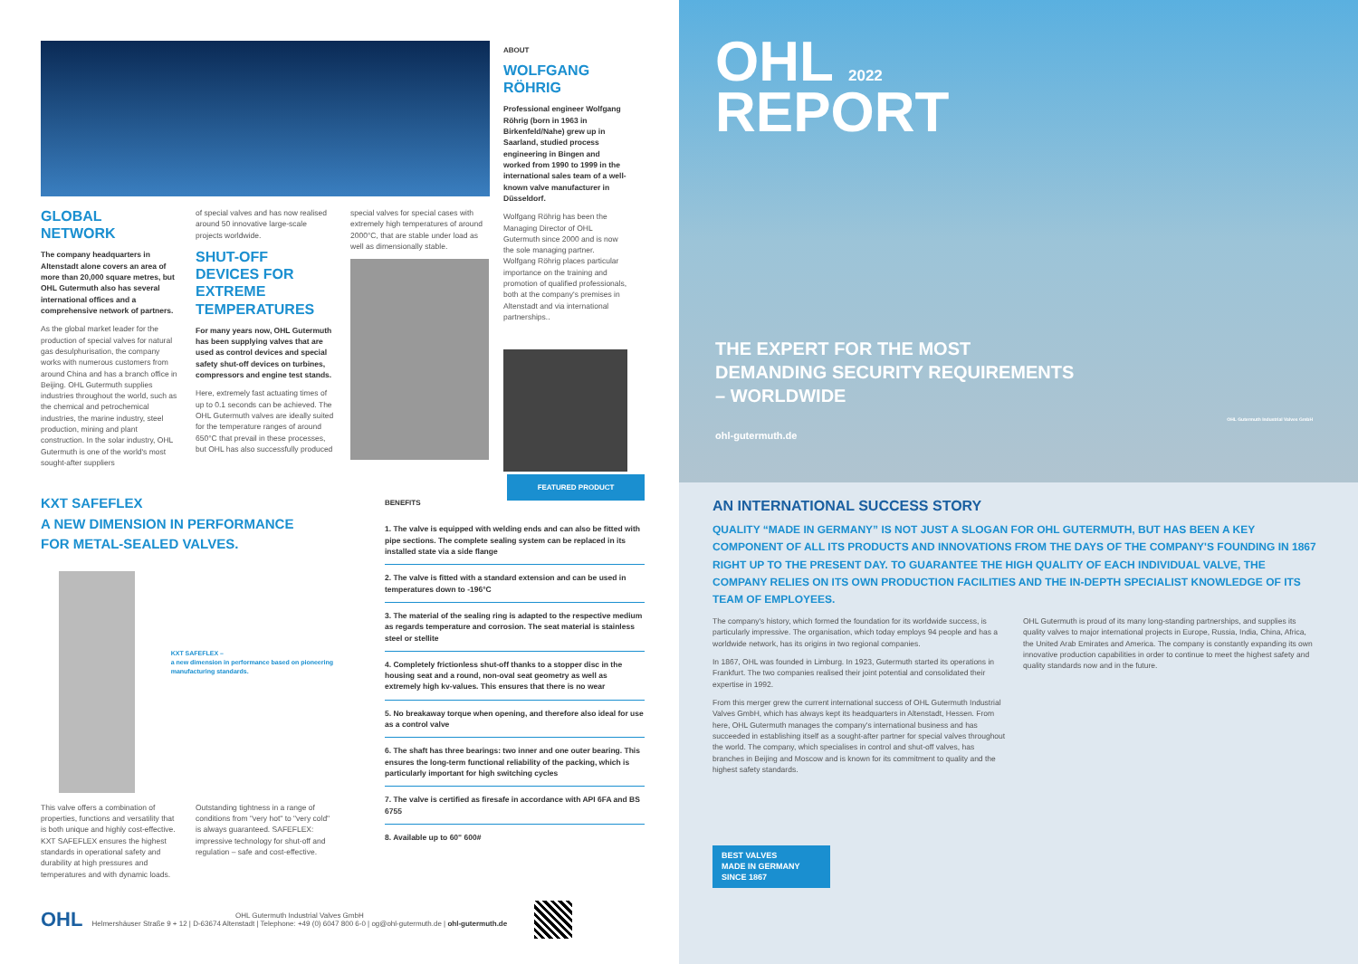GLOBAL
NETWORK
The company headquarters in Altenstadt alone covers an area of more than 20,000 square metres, but OHL Gutermuth also has several international offices and a comprehensive network of partners.
As the global market leader for the production of special valves for natural gas desulphurisation, the company works with numerous customers from around China and has a branch office in Beijing. OHL Gutermuth supplies industries throughout the world, such as the chemical and petrochemical industries, the marine industry, steel production, mining and plant construction. In the solar industry, OHL Gutermuth is one of the world's most sought-after suppliers
of special valves and has now realised around 50 innovative large-scale projects worldwide.
SHUT-OFF DEVICES FOR EXTREME TEMPERATURES
For many years now, OHL Gutermuth has been supplying valves that are used as control devices and special safety shut-off devices on turbines, compressors and engine test stands.
Here, extremely fast actuating times of up to 0.1 seconds can be achieved. The OHL Gutermuth valves are ideally suited for the temperature ranges of around 650°C that prevail in these processes, but OHL has also successfully produced
special valves for special cases with extremely high temperatures of around 2000°C, that are stable under load as well as dimensionally stable.
ABOUT
WOLFGANG RÖHRIG
Professional engineer Wolfgang Röhrig (born in 1963 in Birkenfeld/Nahe) grew up in Saarland, studied process engineering in Bingen and worked from 1990 to 1999 in the international sales team of a well-known valve manufacturer in Düsseldorf.
Wolfgang Röhrig has been the Managing Director of OHL Gutermuth since 2000 and is now the sole managing partner. Wolfgang Röhrig places particular importance on the training and promotion of qualified professionals, both at the company's premises in Altenstadt and via international partnerships..
FEATURED PRODUCT
KXT SAFEFLEX
A NEW DIMENSION IN PERFORMANCE
FOR METAL-SEALED VALVES.
KXT SAFEFLEX –
a new dimension in performance based on pioneering manufacturing standards.
This valve offers a combination of properties, functions and versatility that is both unique and highly cost-effective. KXT SAFEFLEX ensures the highest standards in operational safety and durability at high pressures and temperatures and with dynamic loads.
Outstanding tightness in a range of conditions from "very hot" to "very cold" is always guaranteed. SAFEFLEX: impressive technology for shut-off and regulation – safe and cost-effective.
BENEFITS
1. The valve is equipped with welding ends and can also be fitted with pipe sections. The complete sealing system can be replaced in its installed state via a side flange
2. The valve is fitted with a standard extension and can be used in temperatures down to -196°C
3. The material of the sealing ring is adapted to the respective medium as regards temperature and corrosion. The seat material is stainless steel or stellite
4. Completely frictionless shut-off thanks to a stopper disc in the housing seat and a round, non-oval seat geometry as well as extremely high kv-values. This ensures that there is no wear
5. No breakaway torque when opening, and therefore also ideal for use as a control valve
6. The shaft has three bearings: two inner and one outer bearing. This ensures the long-term functional reliability of the packing, which is particularly important for high switching cycles
7. The valve is certified as firesafe in accordance with API 6FA and BS 6755
8. Available up to 60" 600#
OHL
OHL Gutermuth Industrial Valves GmbH
Helmershäuser Straße 9 + 12 | D-63674 Altenstadt | Telephone: +49 (0) 6047 800 6-0 | og@ohl-gutermuth.de | ohl-gutermuth.de
OHL 2022
REPORT
THE EXPERT FOR THE MOST
DEMANDING SECURITY REQUIREMENTS
– WORLDWIDE
ohl-gutermuth.de
OHL Gutermuth Industrial Valves GmbH
AN INTERNATIONAL SUCCESS STORY
QUALITY “MADE IN GERMANY” IS NOT JUST A SLOGAN FOR OHL GUTERMUTH, BUT HAS BEEN A KEY COMPONENT OF ALL ITS PRODUCTS AND INNOVATIONS FROM THE DAYS OF THE COMPANY'S FOUNDING IN 1867 RIGHT UP TO THE PRESENT DAY. TO GUARANTEE THE HIGH QUALITY OF EACH INDIVIDUAL VALVE, THE COMPANY RELIES ON ITS OWN PRODUCTION FACILITIES AND THE IN-DEPTH SPECIALIST KNOWLEDGE OF ITS TEAM OF EMPLOYEES.
The company's history, which formed the foundation for its worldwide success, is particularly impressive. The organisation, which today employs 94 people and has a worldwide network, has its origins in two regional companies.
In 1867, OHL was founded in Limburg. In 1923, Gutermuth started its operations in Frankfurt. The two companies realised their joint potential and consolidated their expertise in 1992.
From this merger grew the current international success of OHL Gutermuth Industrial Valves GmbH, which has always kept its headquarters in Altenstadt, Hessen. From here, OHL Gutermuth manages the company's international business and has succeeded in establishing itself as a sought-after partner for special valves throughout the world. The company, which specialises in control and shut-off valves, has branches in Beijing and Moscow and is known for its commitment to quality and the highest safety standards.
OHL Gutermuth is proud of its many long-standing partnerships, and supplies its quality valves to major international projects in Europe, Russia, India, China, Africa, the United Arab Emirates and America. The company is constantly expanding its own innovative production capabilities in order to continue to meet the highest safety and quality standards now and in the future.
BEST VALVES
MADE IN GERMANY
SINCE 1867